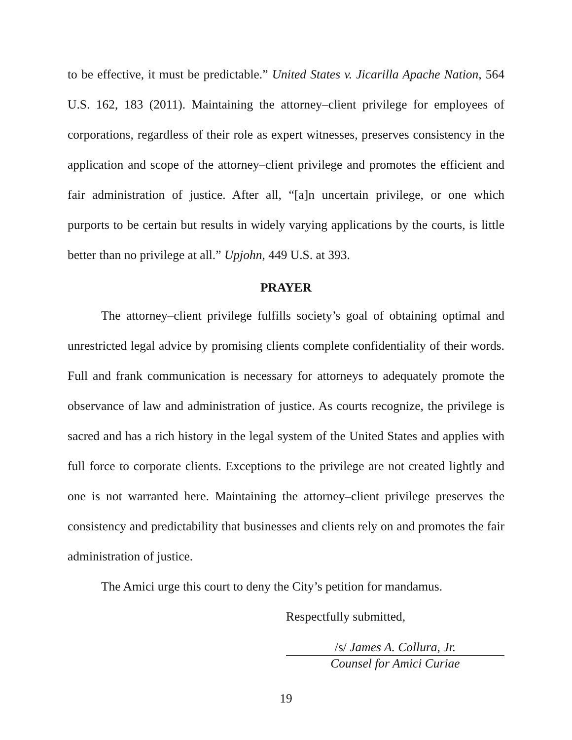to be effective, it must be predictable.” United States v. Jicarilla Apache Nation, 564 U.S. 162, 183 (2011). Maintaining the attorney–client privilege for employees of corporations, regardless of their role as expert witnesses, preserves consistency in the application and scope of the attorney–client privilege and promotes the efficient and fair administration of justice. After all, “[a]n uncertain privilege, or one which purports to be certain but results in widely varying applications by the courts, is little better than no privilege at all.” Upjohn, 449 U.S. at 393.
PRAYER
The attorney–client privilege fulfills society’s goal of obtaining optimal and unrestricted legal advice by promising clients complete confidentiality of their words. Full and frank communication is necessary for attorneys to adequately promote the observance of law and administration of justice. As courts recognize, the privilege is sacred and has a rich history in the legal system of the United States and applies with full force to corporate clients. Exceptions to the privilege are not created lightly and one is not warranted here. Maintaining the attorney–client privilege preserves the consistency and predictability that businesses and clients rely on and promotes the fair administration of justice.
The Amici urge this court to deny the City’s petition for mandamus.
Respectfully submitted,
/s/ James A. Collura, Jr.
Counsel for Amici Curiae
19